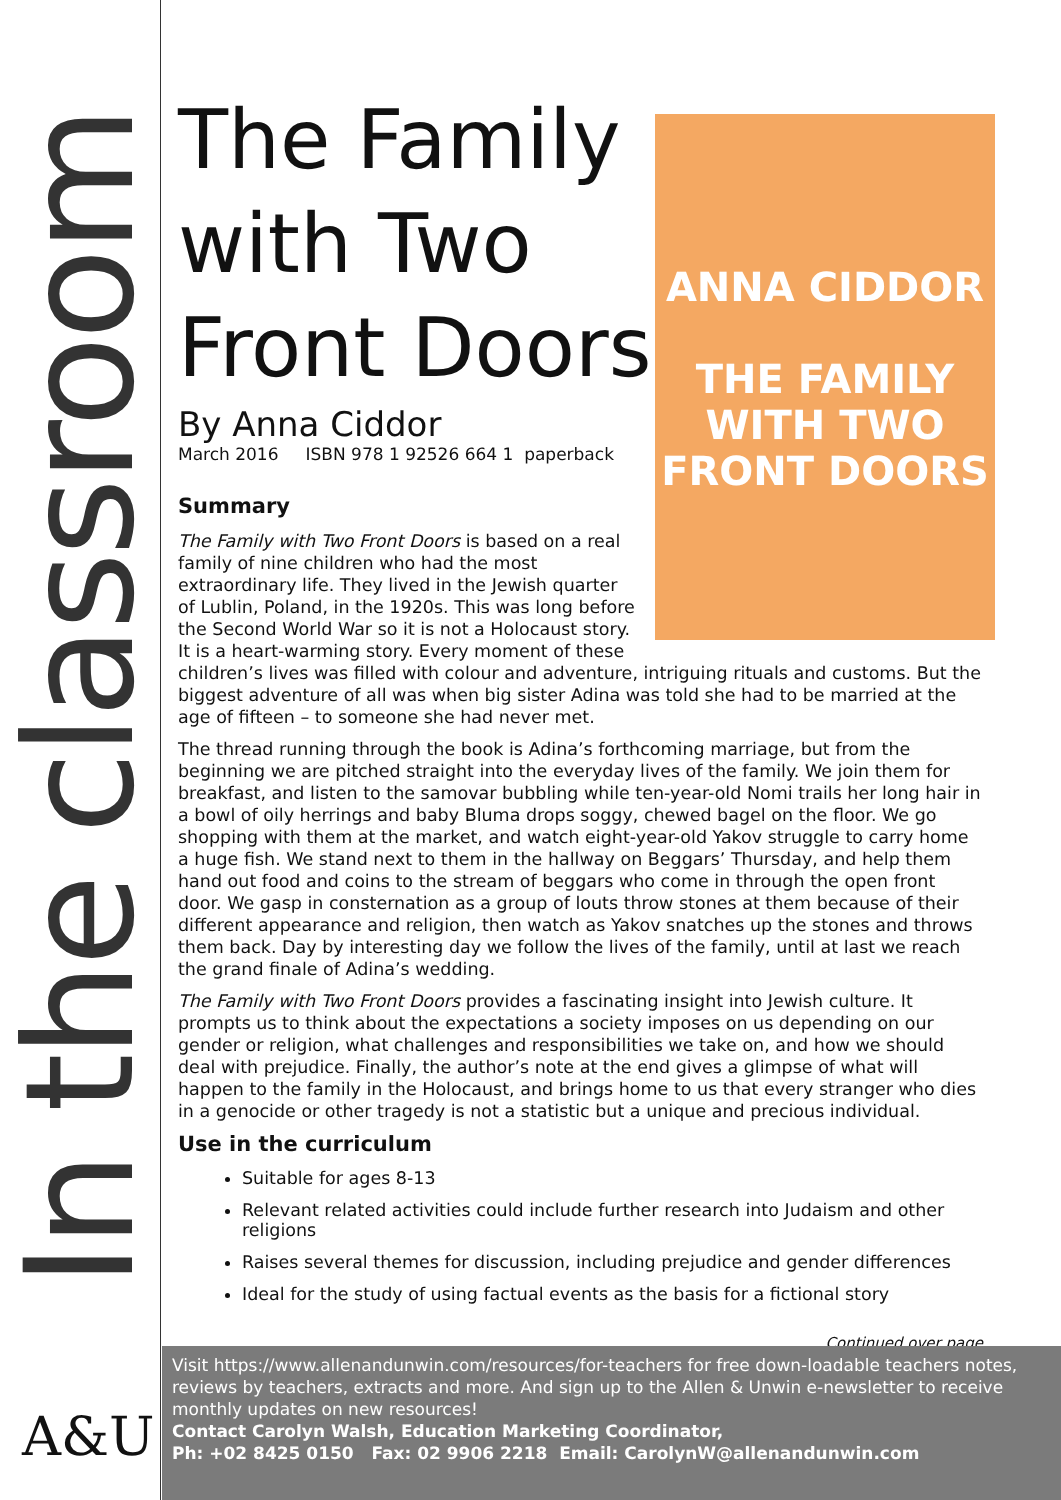In the classroom
A&U
The Family with Two Front Doors
By Anna Ciddor
March 2016 ISBN 978 1 92526 664 1 paperback
ANNA CIDDOR
THE FAMILY
WITH TWO
FRONT DOORS
Summary
The Family with Two Front Doors is based on a real family of nine children who had the most extraordinary life. They lived in the Jewish quarter of Lublin, Poland, in the 1920s. This was long before the Second World War so it is not a Holocaust story. It is a heart-warming story. Every moment of these children’s lives was filled with colour and adventure, intriguing rituals and customs. But the biggest adventure of all was when big sister Adina was told she had to be married at the age of fifteen – to someone she had never met.
The thread running through the book is Adina’s forthcoming marriage, but from the beginning we are pitched straight into the everyday lives of the family. We join them for breakfast, and listen to the samovar bubbling while ten-year-old Nomi trails her long hair in a bowl of oily herrings and baby Bluma drops soggy, chewed bagel on the floor. We go shopping with them at the market, and watch eight-year-old Yakov struggle to carry home a huge fish. We stand next to them in the hallway on Beggars’ Thursday, and help them hand out food and coins to the stream of beggars who come in through the open front door. We gasp in consternation as a group of louts throw stones at them because of their different appearance and religion, then watch as Yakov snatches up the stones and throws them back. Day by interesting day we follow the lives of the family, until at last we reach the grand finale of Adina’s wedding.
The Family with Two Front Doors provides a fascinating insight into Jewish culture. It prompts us to think about the expectations a society imposes on us depending on our gender or religion, what challenges and responsibilities we take on, and how we should deal with prejudice. Finally, the author’s note at the end gives a glimpse of what will happen to the family in the Holocaust, and brings home to us that every stranger who dies in a genocide or other tragedy is not a statistic but a unique and precious individual.
Use in the curriculum
Suitable for ages 8-13
Relevant related activities could include further research into Judaism and other religions
Raises several themes for discussion, including prejudice and gender differences
Ideal for the study of using factual events as the basis for a fictional story
Continued over page
Visit https://www.allenandunwin.com/resources/for-teachers for free down-loadable teachers notes, reviews by teachers, extracts and more. And sign up to the Allen & Unwin e-newsletter to receive monthly updates on new resources!
Contact Carolyn Walsh, Education Marketing Coordinator,
Ph: +02 8425 0150 Fax: 02 9906 2218 Email: CarolynW@allenandunwin.com